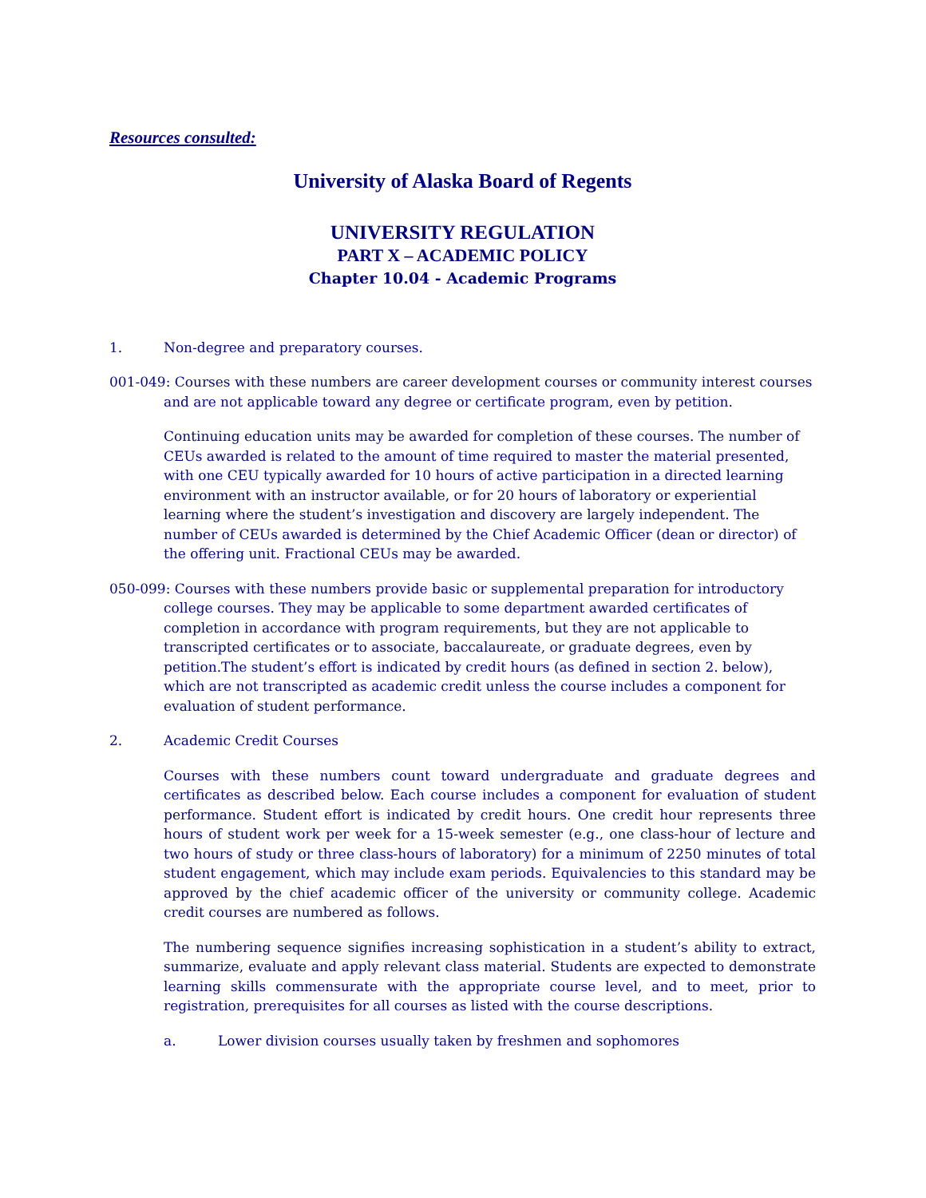Resources consulted:
University of Alaska Board of Regents
UNIVERSITY REGULATION
PART X – ACADEMIC POLICY
Chapter 10.04 - Academic Programs
1. Non-degree and preparatory courses.
001-049: Courses with these numbers are career development courses or community interest courses and are not applicable toward any degree or certificate program, even by petition.
Continuing education units may be awarded for completion of these courses. The number of CEUs awarded is related to the amount of time required to master the material presented, with one CEU typically awarded for 10 hours of active participation in a directed learning environment with an instructor available, or for 20 hours of laboratory or experiential learning where the student’s investigation and discovery are largely independent. The number of CEUs awarded is determined by the Chief Academic Officer (dean or director) of the offering unit. Fractional CEUs may be awarded.
050-099: Courses with these numbers provide basic or supplemental preparation for introductory college courses. They may be applicable to some department awarded certificates of completion in accordance with program requirements, but they are not applicable to transcripted certificates or to associate, baccalaureate, or graduate degrees, even by petition.The student’s effort is indicated by credit hours (as defined in section 2. below), which are not transcripted as academic credit unless the course includes a component for evaluation of student performance.
2. Academic Credit Courses
Courses with these numbers count toward undergraduate and graduate degrees and certificates as described below. Each course includes a component for evaluation of student performance. Student effort is indicated by credit hours. One credit hour represents three hours of student work per week for a 15-week semester (e.g., one class-hour of lecture and two hours of study or three class-hours of laboratory) for a minimum of 2250 minutes of total student engagement, which may include exam periods. Equivalencies to this standard may be approved by the chief academic officer of the university or community college. Academic credit courses are numbered as follows.
The numbering sequence signifies increasing sophistication in a student’s ability to extract, summarize, evaluate and apply relevant class material. Students are expected to demonstrate learning skills commensurate with the appropriate course level, and to meet, prior to registration, prerequisites for all courses as listed with the course descriptions.
a. Lower division courses usually taken by freshmen and sophomores